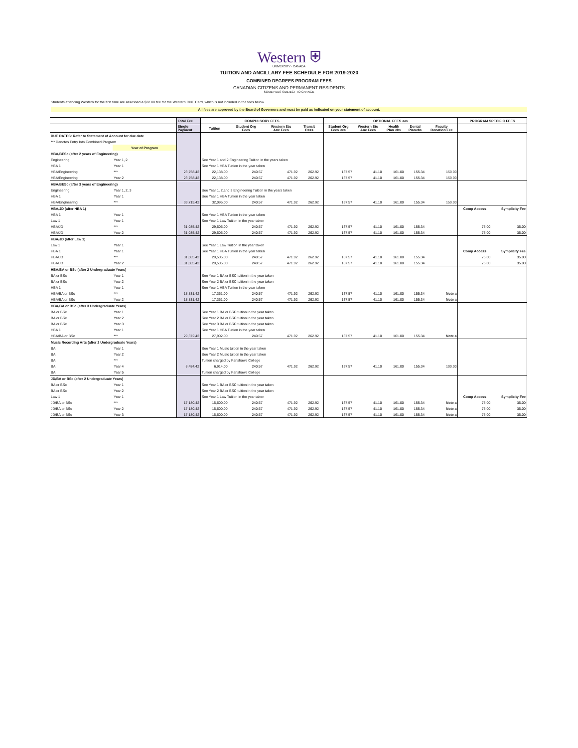Western ⛨
UNIVERSITY · CANADA
TUITION AND ANCILLARY FEE SCHEDULE FOR 2019-2020
COMBINED DEGREES PROGRAM FEES
CANADIAN CITIZENS AND PERMANENT RESIDENTS
SOME FEES SUBJECT TO CHANGE
Students attending Western for the first time are assessed a $32.00 fee for the Western ONE Card, which is not included in the fees below.
All fees are approved by the Board of Governors and must be paid as indicated on your statement of account.
| | | Total Fee | COMPULSORY FEES | | | | | OPTIONAL FEES <a> | | | | | PROGRAM SPECIFIC FEES | |
| --- | --- | --- | --- | --- | --- | --- | --- | --- | --- | --- | --- | --- | --- | --- |
| | | Single Payment | Tuition | Student Org Fees | Western Stu Anc Fees | Transit Pass | | Student Org Fees <c> | Western Stu Anc Fees | Health Plan <b> | Dental Plan<b> | Faculty Donation Fee | | |
| DUE DATES: Refer to Statement of Account for due date | | | | | | | | | | | | | | |
| *** Denotes Entry Into Combined Program | | | | | | | | | | | | | | |
| | Year of Program | | | | | | | | | | | | | |
| HBA/BESc (after 2 years of Engineering) | | | | | | | | | | | | | | |
| Engineering | Year 1, 2 | | See Year 1 and 2 Engineering Tuition in the years taken | | | | | | | | | | | |
| HBA 1 | Year 1 | | See Year 1 HBA Tuition in the year taken | | | | | | | | | | | |
| HBA/Engineering | *** | 23,758.42 | 22,138.00 | 240.57 | 471.92 | 262.92 | | 137.57 | 41.10 | 161.00 | 155.34 | 150.00 | | |
| HBA/Engineering | Year 2 | 23,758.42 | 22,138.00 | 240.57 | 471.92 | 262.92 | | 137.57 | 41.10 | 161.00 | 155.34 | 150.00 | | |
| HBA/BESc (after 3 years of Engineering) | | | | | | | | | | | | | | |
| Engineering | Year 1, 2, 3 | | See Year 1, 2,and 3 Engineering Tuition in the years taken | | | | | | | | | | | |
| HBA 1 | Year 1 | | See Year 1 HBA Tuition in the year taken | | | | | | | | | | | |
| HBA/Engineering | *** | 33,715.42 | 32,095.00 | 240.57 | 471.92 | 262.92 | | 137.57 | 41.10 | 161.00 | 155.34 | 150.00 | | |
| HBA/JD (after HBA 1) | | | | | | | | | | | | | Comp Access | Symplicity Fee |
| HBA 1 | Year 1 | | See Year 1 HBA Tuition in the year taken | | | | | | | | | | | |
| Law 1 | Year 1 | | See Year 1 Law Tuition in the year taken | | | | | | | | | | | |
| HBA/JD | *** | 31,085.42 | 29,505.00 | 240.57 | 471.92 | 262.92 | | 137.57 | 41.10 | 161.00 | 155.34 | | 75.00 | 35.00 |
| HBA/JD | Year 2 | 31,085.42 | 29,505.00 | 240.57 | 471.92 | 262.92 | | 137.57 | 41.10 | 161.00 | 155.34 | | 75.00 | 35.00 |
| HBA/JD (after Law 1) | | | | | | | | | | | | | | |
| Law 1 | Year 1 | | See Year 1 Law Tuition in the year taken | | | | | | | | | | | |
| HBA 1 | Year 1 | | See Year 1 HBA Tuition in the year taken | | | | | | | | | | Comp Access | Symplicity Fee |
| HBA/JD | *** | 31,085.42 | 29,505.00 | 240.57 | 471.92 | 262.92 | | 137.57 | 41.10 | 161.00 | 155.34 | | 75.00 | 35.00 |
| HBA/JD | Year 2 | 31,085.42 | 29,505.00 | 240.57 | 471.92 | 262.92 | | 137.57 | 41.10 | 161.00 | 155.34 | | 75.00 | 35.00 |
| HBA/BA or BSc (after 2 Undergraduate Years) | | | | | | | | | | | | | | |
| BA or BSc | Year 1 | | See Year 1 BA or BSC tuition in the year taken | | | | | | | | | | | |
| BA or BSc | Year 2 | | See Year 2 BA or BSC tuition in the year taken | | | | | | | | | | | |
| HBA 1 | Year 1 | | See Year 1 HBA Tuition in the year taken | | | | | | | | | | | |
| HBA/BA or BSc | *** | 18,831.42 | 17,361.00 | 240.57 | 471.92 | 262.92 | | 137.57 | 41.10 | 161.00 | 155.34 | Note a | | |
| HBA/BA or BSc | Year 2 | 18,831.42 | 17,361.00 | 240.57 | 471.92 | 262.92 | | 137.57 | 41.10 | 161.00 | 155.34 | Note a | | |
| HBA/BA or BSc (after 3 Undergraduate Years) | | | | | | | | | | | | | | |
| BA or BSc | Year 1 | | See Year 1 BA or BSC tuition in the year taken | | | | | | | | | | | |
| BA or BSc | Year 2 | | See Year 2 BA or BSC tuition in the year taken | | | | | | | | | | | |
| BA or BSc | Year 3 | | See Year 3 BA or BSC tuition in the year taken | | | | | | | | | | | |
| HBA 1 | Year 1 | | See Year 1 HBA Tuition in the year taken | | | | | | | | | | | |
| HBA/BA or BSc | *** | 29,372.42 | 27,902.00 | 240.57 | 471.92 | 262.92 | | 137.57 | 41.10 | 161.00 | 155.34 | Note a | | |
| Music Recording Arts (after 2 Undergraduate Years) | | | | | | | | | | | | | | |
| BA | Year 1 | | See Year 1 Music tuition in the year taken | | | | | | | | | | | |
| BA | Year 2 | | See Year 2 Music tuition in the year taken | | | | | | | | | | | |
| BA | *** | | Tuition charged by Fanshawe College | | | | | | | | | | | |
| BA | Year 4 | 8,484.42 | 6,914.00 | 240.57 | 471.92 | 262.92 | | 137.57 | 41.10 | 161.00 | 155.34 | 100.00 | | |
| BA | Year 5 | | Tuition charged by Fanshawe College | | | | | | | | | | | |
| JD/BA or BSc (after 2 Undergraduate Years) | | | | | | | | | | | | | | |
| BA or BSc | Year 1 | | See Year 1 BA or BSC tuition in the year taken | | | | | | | | | | | |
| BA or BSc | Year 2 | | See Year 2 BA or BSC tuition in the year taken | | | | | | | | | | | |
| Law 1 | Year 1 | | See Year 1 Law Tuition in the year taken | | | | | | | | | | Comp Access | Symplicity Fee |
| JD/BA or BSc | *** | 17,180.42 | 15,600.00 | 240.57 | 471.92 | 262.92 | | 137.57 | 41.10 | 161.00 | 155.34 | Note a | 75.00 | 35.00 |
| JD/BA or BSc | Year 2 | 17,180.42 | 15,600.00 | 240.57 | 471.92 | 262.92 | | 137.57 | 41.10 | 161.00 | 155.34 | Note a | 75.00 | 35.00 |
| JD/BA or BSc | Year 3 | 17,180.42 | 15,600.00 | 240.57 | 471.92 | 262.92 | | 137.57 | 41.10 | 161.00 | 155.34 | Note a | 75.00 | 35.00 |